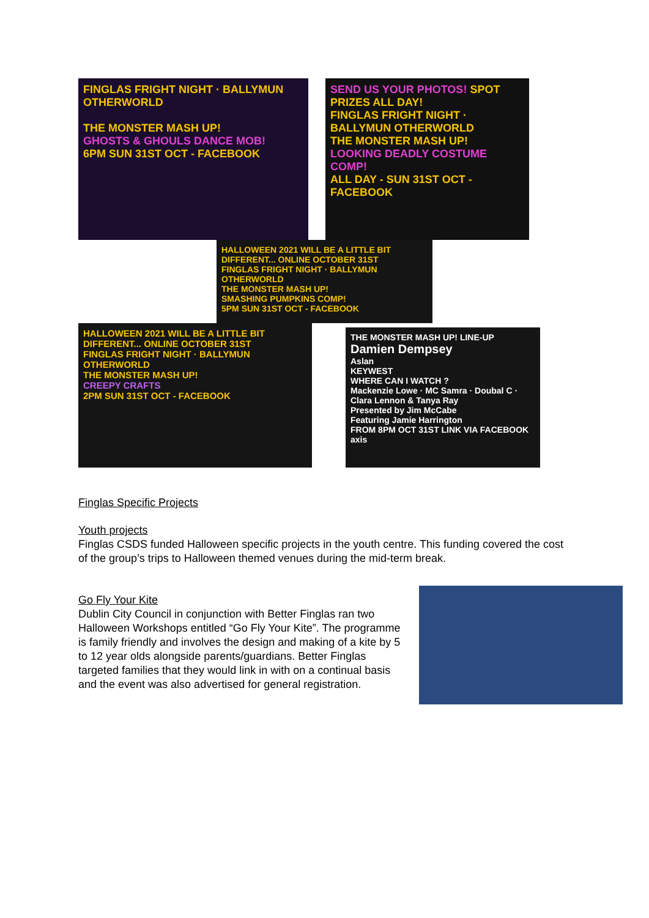FINGLAS FRIGHT NIGHT · BALLYMUN OTHERWORLD
THE MONSTER MASH UP!
GHOSTS & GHOULS DANCE MOB!
6PM SUN 31ST OCT - FACEBOOK
SEND US YOUR PHOTOS! SPOT PRIZES ALL DAY!
FINGLAS FRIGHT NIGHT · BALLYMUN OTHERWORLD
THE MONSTER MASH UP!
LOOKING DEADLY COSTUME COMP!
ALL DAY - SUN 31ST OCT - FACEBOOK
HALLOWEEN 2021 WILL BE A LITTLE BIT DIFFERENT... ONLINE OCTOBER 31ST
FINGLAS FRIGHT NIGHT · BALLYMUN OTHERWORLD
THE MONSTER MASH UP!
SMASHING PUMPKINS COMP!
5PM SUN 31ST OCT - FACEBOOK
HALLOWEEN 2021 WILL BE A LITTLE BIT DIFFERENT... ONLINE OCTOBER 31ST
FINGLAS FRIGHT NIGHT · BALLYMUN OTHERWORLD
THE MONSTER MASH UP!
CREEPY CRAFTS
2PM SUN 31ST OCT - FACEBOOK
THE MONSTER MASH UP! LINE-UP
Damien Dempsey
Aslan
KEYWEST
WHERE CAN I WATCH ?
Mackenzie Lowe · MC Samra · Doubal C · Clara Lennon & Tanya Ray
Presented by Jim McCabe
Featuring Jamie Harrington
FROM 8PM OCT 31ST LINK VIA FACEBOOK
axis
Finglas Specific Projects
Youth projects
Finglas CSDS funded Halloween specific projects in the youth centre. This funding covered the cost of the group’s trips to Halloween themed venues during the mid-term break.
Go Fly Your Kite
Dublin City Council in conjunction with Better Finglas ran two Halloween Workshops entitled “Go Fly Your Kite”. The programme is family friendly and involves the design and making of a kite by 5 to 12 year olds alongside parents/guardians. Better Finglas targeted families that they would link in with on a continual basis and the event was also advertised for general registration.